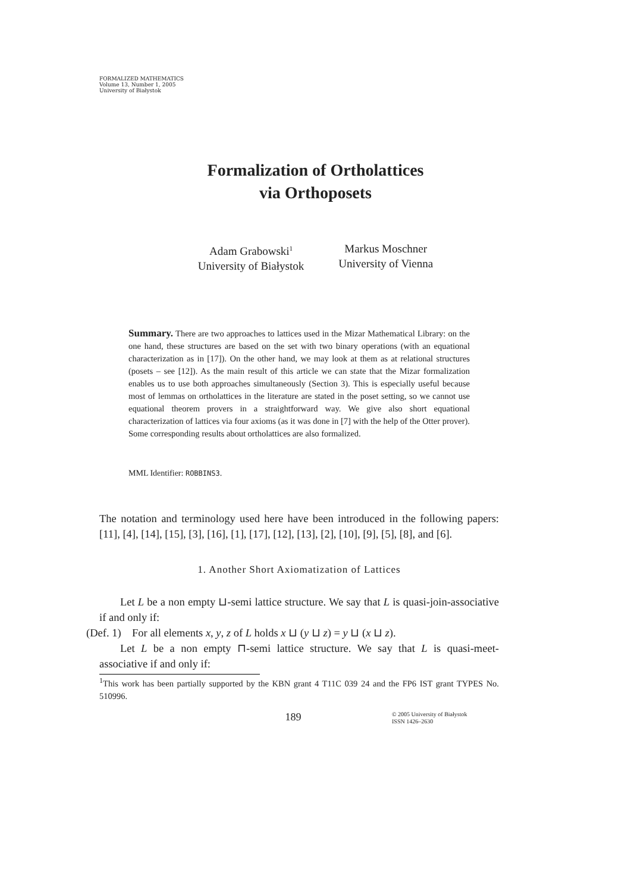FORMALIZED MATHEMATICS
Volume 13, Number 1, 2005
University of Białystok
Formalization of Ortholattices
via Orthoposets
Adam Grabowski<sup>1</sup>
University of Białystok
Markus Moschner
University of Vienna
Summary. There are two approaches to lattices used in the Mizar Mathematical Library: on the one hand, these structures are based on the set with two binary operations (with an equational characterization as in [17]). On the other hand, we may look at them as at relational structures (posets – see [12]). As the main result of this article we can state that the Mizar formalization enables us to use both approaches simultaneously (Section 3). This is especially useful because most of lemmas on ortholattices in the literature are stated in the poset setting, so we cannot use equational theorem provers in a straightforward way. We give also short equational characterization of lattices via four axioms (as it was done in [7] with the help of the Otter prover). Some corresponding results about ortholattices are also formalized.
MML Identifier: ROBBINS3.
The notation and terminology used here have been introduced in the following papers: [11], [4], [14], [15], [3], [16], [1], [17], [12], [13], [2], [10], [9], [5], [8], and [6].
1. Another Short Axiomatization of Lattices
Let L be a non empty ⊔-semi lattice structure. We say that L is quasi-join-associative if and only if:
(Def. 1) For all elements x, y, z of L holds x ⊔ (y ⊔ z) = y ⊔ (x ⊔ z).
Let L be a non empty ⊓-semi lattice structure. We say that L is quasi-meet-associative if and only if:
<sup>1</sup> This work has been partially supported by the KBN grant 4 T11C 039 24 and the FP6 IST grant TYPES No. 510996.
189
© 2005 University of Białystok
ISSN 1426–2630